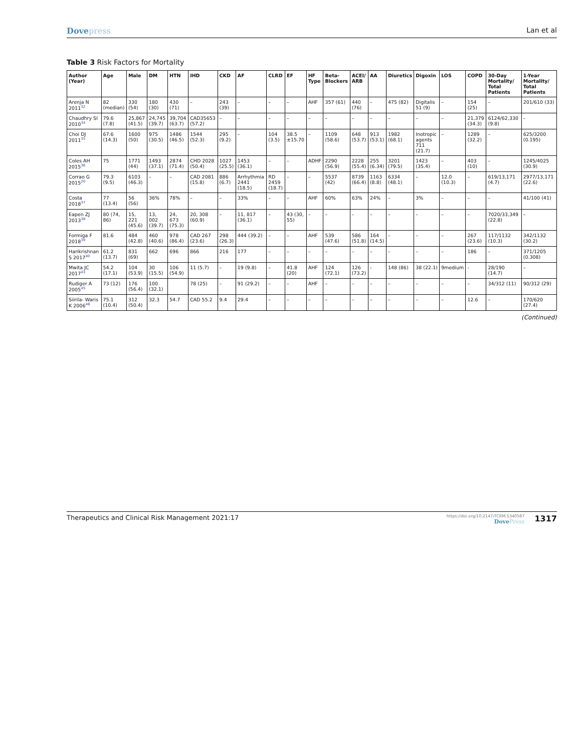Dovepress Lan et al
Table 3 Risk Factors for Mortality
| Author (Year) | Age | Male | DM | HTN | IHD | CKD | AF | CLRD | EF | HF Type | Beta-Blockers | ACEI/ ARB | AA | Diuretics | Digoxin | LOS | COPD | 30-Day Mortality/ Total Patients | 1-Year Mortality/ Total Patients |
| --- | --- | --- | --- | --- | --- | --- | --- | --- | --- | --- | --- | --- | --- | --- | --- | --- | --- | --- | --- |
| Arenja N 2011<sup>32</sup> | 82 (median) | 330 (54) | 180 (30) | 430 (71) | – | 243 (39) | – | – | – | AHF | 357 (61) | 440 (76) | – | 475 (82) | Digitalis 51 (9) | – | 154 (25) | – | 201/610 (33) |
| Chaudhry SI 2010<sup>34</sup> | 79.6 (7.8) | 25,867 (41.5) | 24,745 (39.7) | 39,704 (63.7) | CAD35653 (57.2) | – | – | – | – | – | – | – | – | – | – | – | 21,379 (34.3) | 6124/62,330 (9.8) | – |
| Choi DJ 2011<sup>35</sup> | 67.6 (14.3) | 1600 (50) | 975 (30.5) | 1486 (46.5) | 1544 (52.3) | 295 (9.2) | – | 104 (3.5) | 38.5 ±15.70 | – | 1109 (58.6) | 648 (53.7) | 913 (53.1) | 1982 (68.1) | Inotropic agents 711 (21.7) | – | 1289 (32.2) | – | 625/3200 (0.195) |
| Coles AH 2015<sup>36</sup> | 75 | 1771 (44) | 1493 (37.1) | 2874 (71.4) | CHD 2028 (50.4) | 1027 (25.5) | 1453 (36.1) | – | – | ADHF | 2290 (56.9) | 2228 (55.4) | 255 (6.34) | 3201 (79.5) | 1423 (35.4) | – | 403 (10) | – | 1245/4025 (30.9) |
| Corrao G 2015<sup>20</sup> | 79.3 (9.5) | 6103 (46.3) | – | – | CAD 2081 (15.8) | 886 (6.7) | Arrhythmia 2441 (18.5) | RD 2459 (18.7) | – | – | 5537 (42) | 8739 (66.4) | 1163 (8.8) | 6334 (48.1) | – | 12.0 (10.3) | – | 619/13,171 (4.7) | 2977/13,171 (22.6) |
| Costa 2018<sup>37</sup> | 77 (13.4) | 56 (56) | 36% | 78% | – | – | 33% | – | – | AHF | 60% | 63% | 24% | – | 3% | – | – | – | 41/100 (41) |
| Eapen ZJ 2013<sup>38</sup> | 80 (74, 86) | 15, 221 (45.6) | 13, 002 (39.7) | 24, 673 (75.3) | 20, 308 (60.9) | – | 11, 817 (36.1) | – | 43 (30, 55) | – | – | – | – | – | – | – | – | 7020/33,349 (22.8) | – |
| Formiga F 2018<sup>39</sup> | 81.6 | 484 (42.8) | 460 (40.6) | 978 (86.4) | CAD 267 (23.6) | 298 (26.3) | 444 (39.2) | – | – | AHF | 539 (47.6) | 586 (51.8) | 164 (14.5) | – | – | – | 267 (23.6) | 117/1132 (10.3) | 342/1132 (30.2) |
| Harikrishnan S 2017<sup>40</sup> | 61.2 (13.7) | 831 (69) | 662 | 696 | 866 | 216 | 177 | – | – | – | – | – | – | – | – | – | 186 | – | 371/1205 (0.308) |
| Mwita JC 2017<sup>43</sup> | 54.2 (17.1) | 104 (53.9) | 30 (15.5) | 106 (54.9) | 11 (5.7) | – | 19 (9.8) | – | 41.8 (20) | AHF | 124 (72.1) | 126 (73.2) | - | 148 (86) | 38 (22.1) | 9medium | - | 28/190 (14.7) | – |
| Rudiger A 2005<sup>45</sup> | 73 (12) | 176 (56.4) | 100 (32.1) | | 78 (25) | – | 91 (29.2) | – | – | AHF | – | – | – | – | – | – | – | 34/312 (11) | 90/312 (29) |
| Siirila- Waris K 2006<sup>46</sup> | 75.1 (10.4) | 312 (50.4) | 32.3 | 54.7 | CAD 55.2 | 9.4 | 29.4 | – | – | – | – | – | – | – | – | – | 12.6 | – | 170/620 (27.4) |
(Continued)
Therapeutics and Clinical Risk Management 2021:17
https://doi.org/10.2147/TCRM.S340587
DovePress
1317